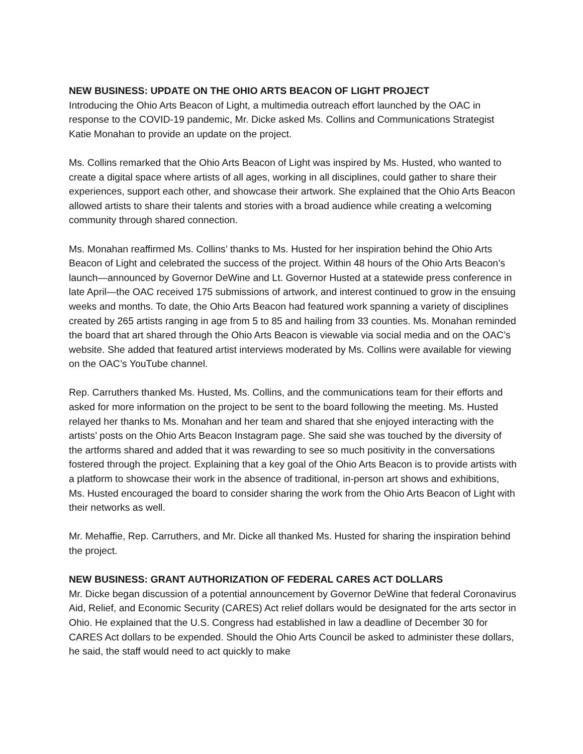NEW BUSINESS: UPDATE ON THE OHIO ARTS BEACON OF LIGHT PROJECT
Introducing the Ohio Arts Beacon of Light, a multimedia outreach effort launched by the OAC in response to the COVID-19 pandemic, Mr. Dicke asked Ms. Collins and Communications Strategist Katie Monahan to provide an update on the project.
Ms. Collins remarked that the Ohio Arts Beacon of Light was inspired by Ms. Husted, who wanted to create a digital space where artists of all ages, working in all disciplines, could gather to share their experiences, support each other, and showcase their artwork. She explained that the Ohio Arts Beacon allowed artists to share their talents and stories with a broad audience while creating a welcoming community through shared connection.
Ms. Monahan reaffirmed Ms. Collins’ thanks to Ms. Husted for her inspiration behind the Ohio Arts Beacon of Light and celebrated the success of the project. Within 48 hours of the Ohio Arts Beacon’s launch—announced by Governor DeWine and Lt. Governor Husted at a statewide press conference in late April—the OAC received 175 submissions of artwork, and interest continued to grow in the ensuing weeks and months. To date, the Ohio Arts Beacon had featured work spanning a variety of disciplines created by 265 artists ranging in age from 5 to 85 and hailing from 33 counties. Ms. Monahan reminded the board that art shared through the Ohio Arts Beacon is viewable via social media and on the OAC’s website. She added that featured artist interviews moderated by Ms. Collins were available for viewing on the OAC’s YouTube channel.
Rep. Carruthers thanked Ms. Husted, Ms. Collins, and the communications team for their efforts and asked for more information on the project to be sent to the board following the meeting. Ms. Husted relayed her thanks to Ms. Monahan and her team and shared that she enjoyed interacting with the artists’ posts on the Ohio Arts Beacon Instagram page. She said she was touched by the diversity of the artforms shared and added that it was rewarding to see so much positivity in the conversations fostered through the project. Explaining that a key goal of the Ohio Arts Beacon is to provide artists with a platform to showcase their work in the absence of traditional, in-person art shows and exhibitions, Ms. Husted encouraged the board to consider sharing the work from the Ohio Arts Beacon of Light with their networks as well.
Mr. Mehaffie, Rep. Carruthers, and Mr. Dicke all thanked Ms. Husted for sharing the inspiration behind the project.
NEW BUSINESS: GRANT AUTHORIZATION OF FEDERAL CARES ACT DOLLARS
Mr. Dicke began discussion of a potential announcement by Governor DeWine that federal Coronavirus Aid, Relief, and Economic Security (CARES) Act relief dollars would be designated for the arts sector in Ohio. He explained that the U.S. Congress had established in law a deadline of December 30 for CARES Act dollars to be expended. Should the Ohio Arts Council be asked to administer these dollars, he said, the staff would need to act quickly to make